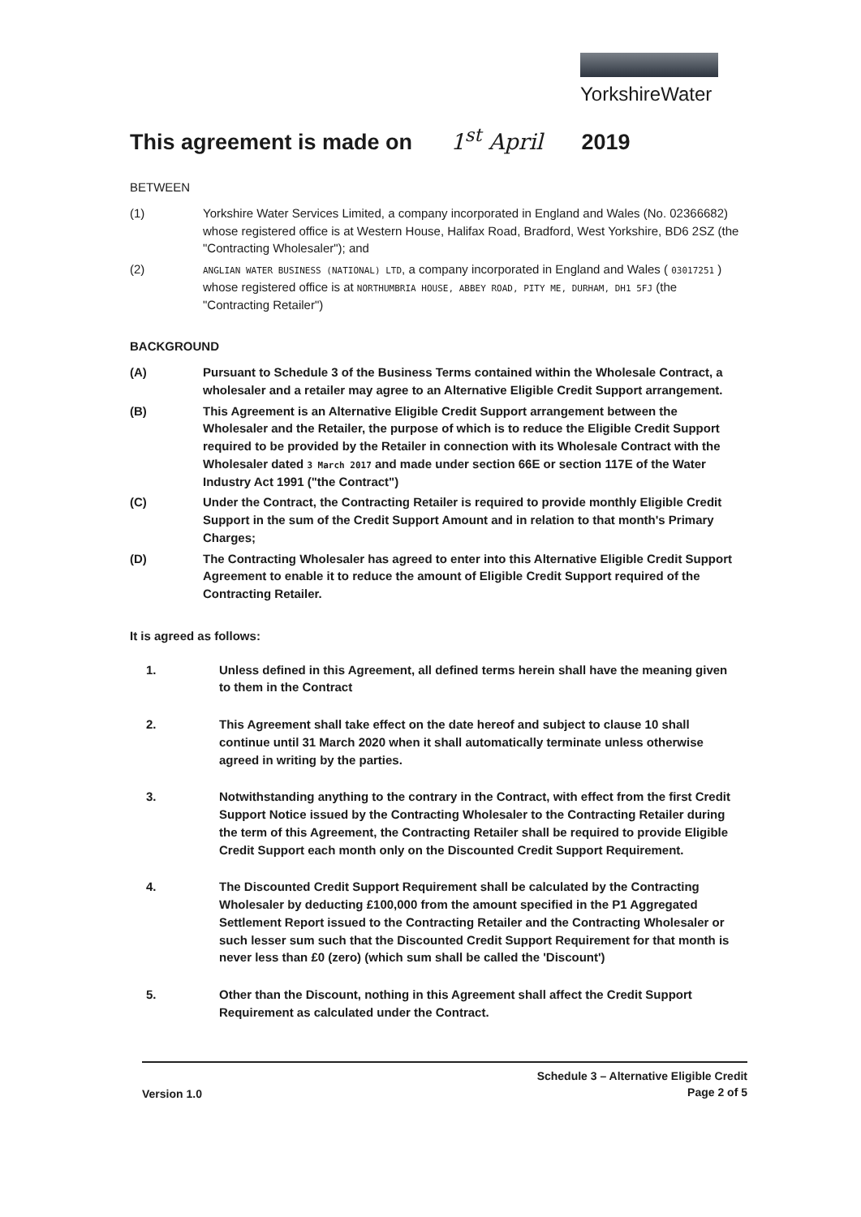YorkshireWater
This agreement is made on 1<sup>st</sup> April 2019
BETWEEN
(1) Yorkshire Water Services Limited, a company incorporated in England and Wales (No. 02366682) whose registered office is at Western House, Halifax Road, Bradford, West Yorkshire, BD6 2SZ (the "Contracting Wholesaler"); and
(2)
ANGLIAN WATER BUSINESS (NATIONAL) LTD, a company incorporated in England and Wales ( 03017251 ) whose registered office is at NORTHUMBRIA HOUSE, ABBEY ROAD, PITY ME, DURHAM, DH1 5FJ (the "Contracting Retailer")
BACKGROUND
(A) Pursuant to Schedule 3 of the Business Terms contained within the Wholesale Contract, a wholesaler and a retailer may agree to an Alternative Eligible Credit Support arrangement.
(B) This Agreement is an Alternative Eligible Credit Support arrangement between the Wholesaler and the Retailer, the purpose of which is to reduce the Eligible Credit Support required to be provided by the Retailer in connection with its Wholesale Contract with the Wholesaler dated 3 March 2017 and made under section 66E or section 117E of the Water Industry Act 1991 ("the Contract")
(C) Under the Contract, the Contracting Retailer is required to provide monthly Eligible Credit Support in the sum of the Credit Support Amount and in relation to that month's Primary Charges;
(D) The Contracting Wholesaler has agreed to enter into this Alternative Eligible Credit Support Agreement to enable it to reduce the amount of Eligible Credit Support required of the Contracting Retailer.
It is agreed as follows:
1. Unless defined in this Agreement, all defined terms herein shall have the meaning given to them in the Contract
2. This Agreement shall take effect on the date hereof and subject to clause 10 shall continue until 31 March 2020 when it shall automatically terminate unless otherwise agreed in writing by the parties.
3. Notwithstanding anything to the contrary in the Contract, with effect from the first Credit Support Notice issued by the Contracting Wholesaler to the Contracting Retailer during the term of this Agreement, the Contracting Retailer shall be required to provide Eligible Credit Support each month only on the Discounted Credit Support Requirement.
4. The Discounted Credit Support Requirement shall be calculated by the Contracting Wholesaler by deducting £100,000 from the amount specified in the P1 Aggregated Settlement Report issued to the Contracting Retailer and the Contracting Wholesaler or such lesser sum such that the Discounted Credit Support Requirement for that month is never less than £0 (zero) (which sum shall be called the 'Discount')
5. Other than the Discount, nothing in this Agreement shall affect the Credit Support Requirement as calculated under the Contract.
Version 1.0
Schedule 3 – Alternative Eligible Credit
Page 2 of 5